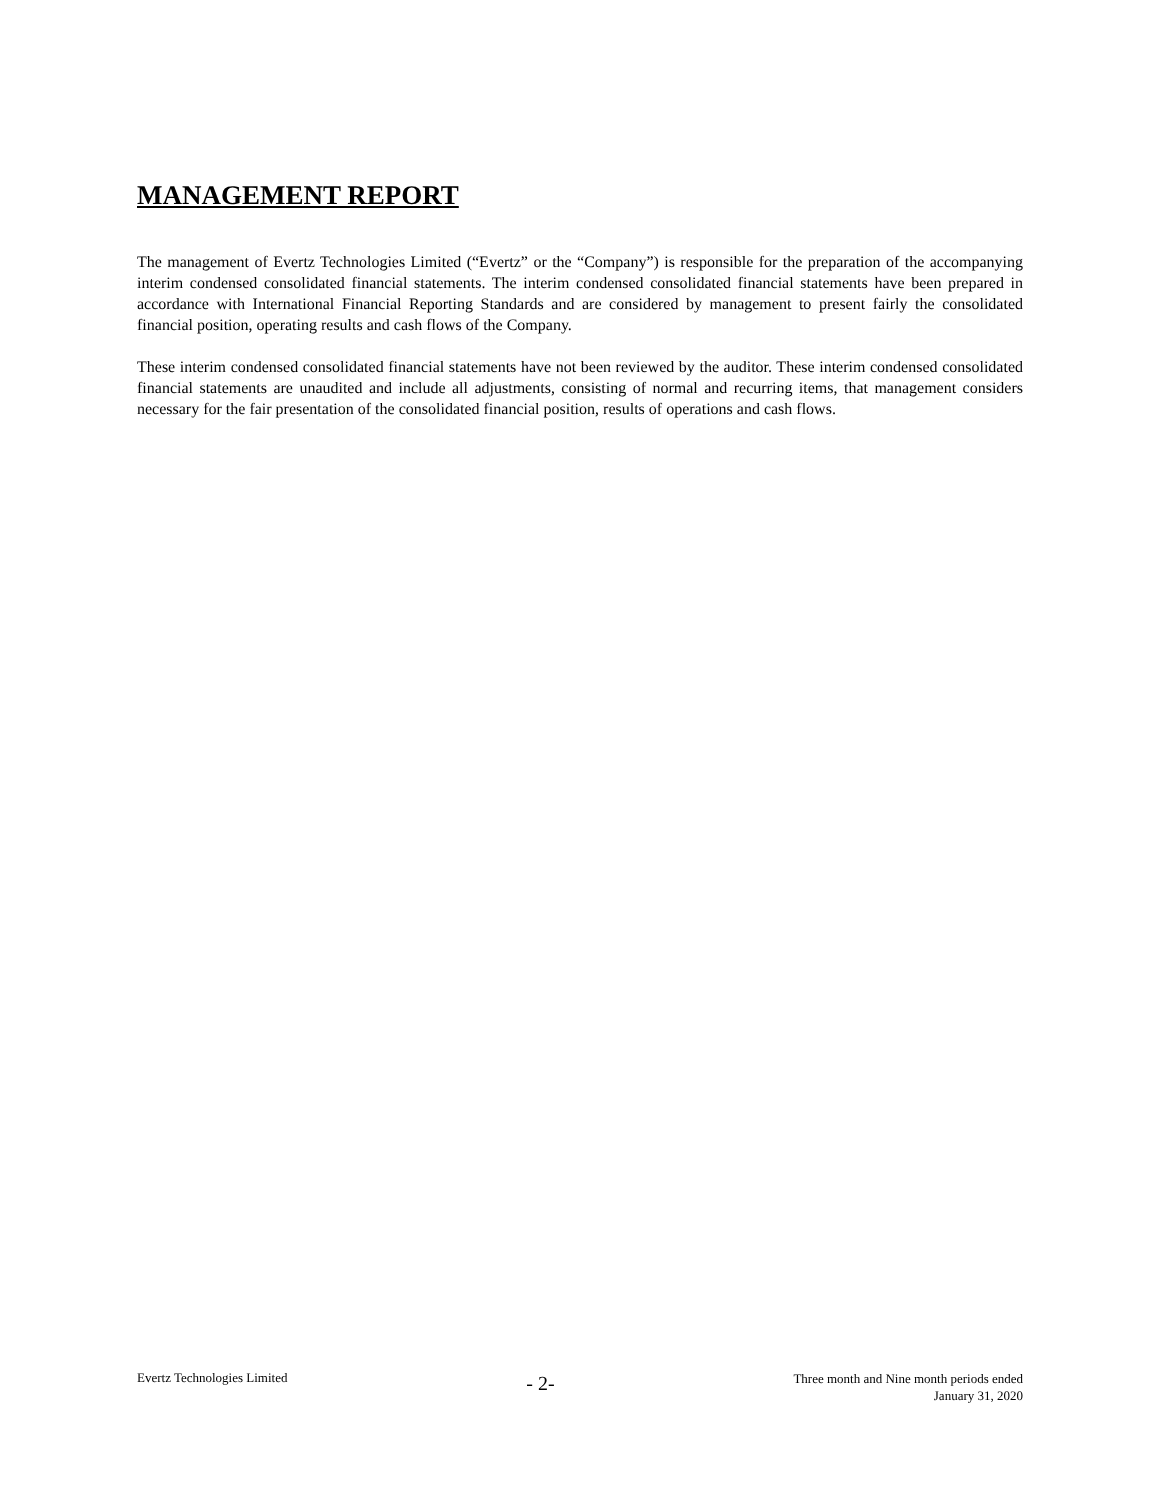MANAGEMENT REPORT
The management of Evertz Technologies Limited (“Evertz” or the “Company”) is responsible for the preparation of the accompanying interim condensed consolidated financial statements. The interim condensed consolidated financial statements have been prepared in accordance with International Financial Reporting Standards and are considered by management to present fairly the consolidated financial position, operating results and cash flows of the Company.
These interim condensed consolidated financial statements have not been reviewed by the auditor. These interim condensed consolidated financial statements are unaudited and include all adjustments, consisting of normal and recurring items, that management considers necessary for the fair presentation of the consolidated financial position, results of operations and cash flows.
Evertz Technologies Limited
- 2-
Three month and Nine month periods ended
January 31, 2020